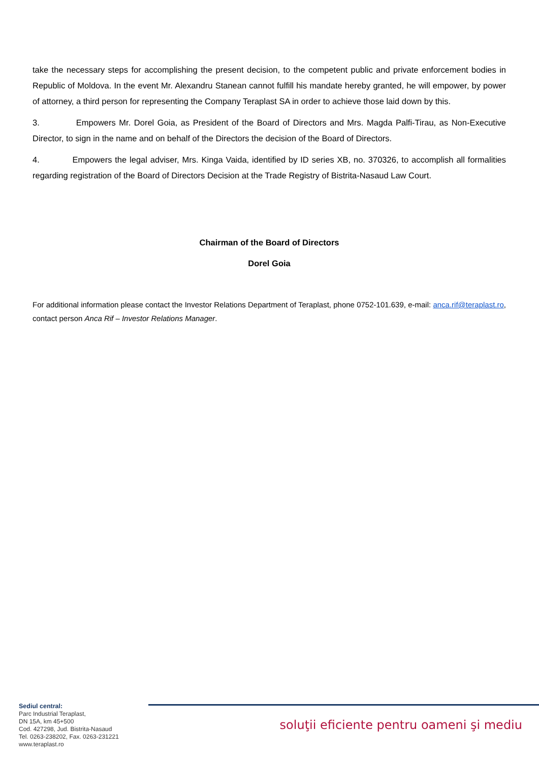take the necessary steps for accomplishing the present decision, to the competent public and private enforcement bodies in Republic of Moldova. In the event Mr. Alexandru Stanean cannot fulfill his mandate hereby granted, he will empower, by power of attorney, a third person for representing the Company Teraplast SA in order to achieve those laid down by this.
3. Empowers Mr. Dorel Goia, as President of the Board of Directors and Mrs. Magda Palfi-Tirau, as Non-Executive Director, to sign in the name and on behalf of the Directors the decision of the Board of Directors.
4. Empowers the legal adviser, Mrs. Kinga Vaida, identified by ID series XB, no. 370326, to accomplish all formalities regarding registration of the Board of Directors Decision at the Trade Registry of Bistrita-Nasaud Law Court.
Chairman of the Board of Directors
Dorel Goia
For additional information please contact the Investor Relations Department of Teraplast, phone 0752-101.639, e-mail: anca.rif@teraplast.ro, contact person Anca Rif – Investor Relations Manager.
Sediul central:
Parc Industrial Teraplast,
DN 15A, km 45+500
Cod. 427298, Jud. Bistrita-Nasaud
Tel. 0263-238202, Fax. 0263-231221
www.teraplast.ro
soluţii eficiente pentru oameni şi mediu